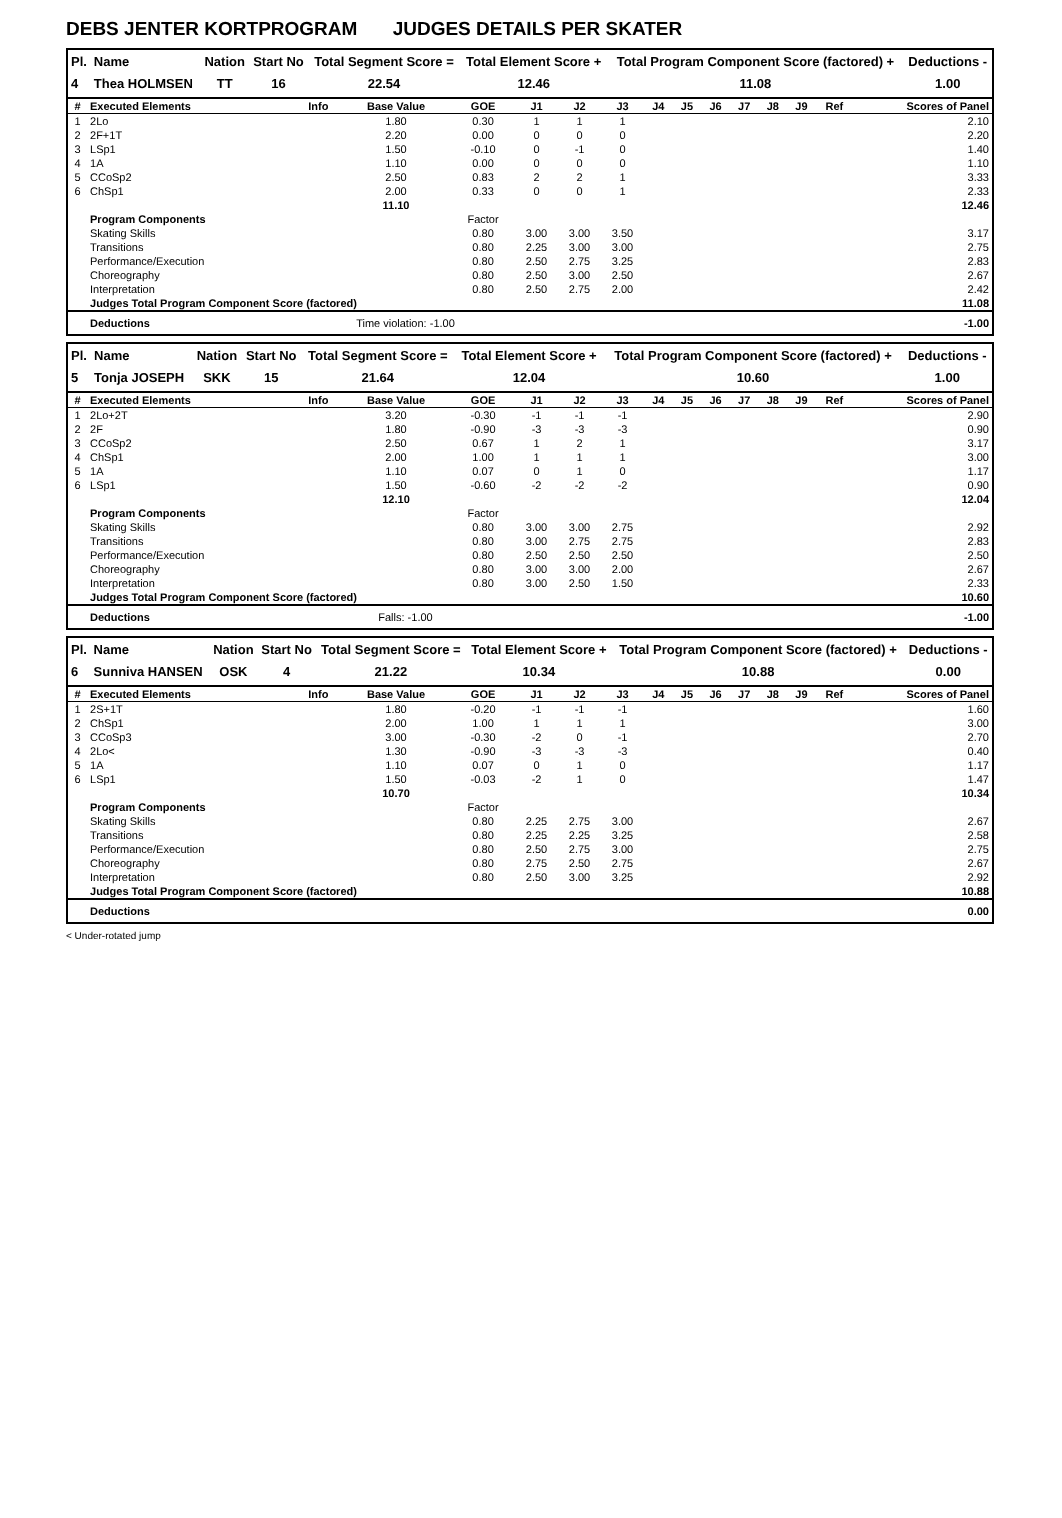DEBS JENTER KORTPROGRAM JUDGES DETAILS PER SKATER
| Pl. | Name | Nation | Start No | Total Segment Score = | Total Element Score + | Total Program Component Score (factored) + | Deductions - |
| --- | --- | --- | --- | --- | --- | --- | --- |
| 4 | Thea HOLMSEN | TT | 16 | 22.54 | 12.46 | 11.08 | 1.00 |
| # | Executed Elements | Info | Base Value | GOE | J1 | J2 | J3 | J4 | J5 | J6 | J7 | J8 | J9 | Ref | Scores of Panel |
| --- | --- | --- | --- | --- | --- | --- | --- | --- | --- | --- | --- | --- | --- | --- | --- |
| 1 | 2Lo | | 1.80 | 0.30 | 1 | 1 | 1 | | | | | | | | 2.10 |
| 2 | 2F+1T | | 2.20 | 0.00 | 0 | 0 | 0 | | | | | | | | 2.20 |
| 3 | LSp1 | | 1.50 | -0.10 | 0 | -1 | 0 | | | | | | | | 1.40 |
| 4 | 1A | | 1.10 | 0.00 | 0 | 0 | 0 | | | | | | | | 1.10 |
| 5 | CCoSp2 | | 2.50 | 0.83 | 2 | 2 | 1 | | | | | | | | 3.33 |
| 6 | ChSp1 | | 2.00 | 0.33 | 0 | 0 | 1 | | | | | | | | 2.33 |
| | | | 11.10 | | | | | | | | | | | | 12.46 |
| | Program Components | | | Factor | | | | | | | | | | | |
| | Skating Skills | | | 0.80 | 3.00 | 3.00 | 3.50 | | | | | | | | 3.17 |
| | Transitions | | | 0.80 | 2.25 | 3.00 | 3.00 | | | | | | | | 2.75 |
| | Performance/Execution | | | 0.80 | 2.50 | 2.75 | 3.25 | | | | | | | | 2.83 |
| | Choreography | | | 0.80 | 2.50 | 3.00 | 2.50 | | | | | | | | 2.67 |
| | Interpretation | | | 0.80 | 2.50 | 2.75 | 2.00 | | | | | | | | 2.42 |
| | Judges Total Program Component Score (factored) | | | | | | | | | | | | | | 11.08 |
| | Deductions | Time violation: -1.00 | | | | | | | | | | | | | -1.00 |
| Pl. | Name | Nation | Start No | Total Segment Score = | Total Element Score + | Total Program Component Score (factored) + | Deductions - |
| --- | --- | --- | --- | --- | --- | --- | --- |
| 5 | Tonja JOSEPH | SKK | 15 | 21.64 | 12.04 | 10.60 | 1.00 |
| # | Executed Elements | Info | Base Value | GOE | J1 | J2 | J3 | J4 | J5 | J6 | J7 | J8 | J9 | Ref | Scores of Panel |
| --- | --- | --- | --- | --- | --- | --- | --- | --- | --- | --- | --- | --- | --- | --- | --- |
| 1 | 2Lo+2T | | 3.20 | -0.30 | -1 | -1 | -1 | | | | | | | | 2.90 |
| 2 | 2F | | 1.80 | -0.90 | -3 | -3 | -3 | | | | | | | | 0.90 |
| 3 | CCoSp2 | | 2.50 | 0.67 | 1 | 2 | 1 | | | | | | | | 3.17 |
| 4 | ChSp1 | | 2.00 | 1.00 | 1 | 1 | 1 | | | | | | | | 3.00 |
| 5 | 1A | | 1.10 | 0.07 | 0 | 1 | 0 | | | | | | | | 1.17 |
| 6 | LSp1 | | 1.50 | -0.60 | -2 | -2 | -2 | | | | | | | | 0.90 |
| | | | 12.10 | | | | | | | | | | | | 12.04 |
| | Program Components | | | Factor | | | | | | | | | | | |
| | Skating Skills | | | 0.80 | 3.00 | 3.00 | 2.75 | | | | | | | | 2.92 |
| | Transitions | | | 0.80 | 3.00 | 2.75 | 2.75 | | | | | | | | 2.83 |
| | Performance/Execution | | | 0.80 | 2.50 | 2.50 | 2.50 | | | | | | | | 2.50 |
| | Choreography | | | 0.80 | 3.00 | 3.00 | 2.00 | | | | | | | | 2.67 |
| | Interpretation | | | 0.80 | 3.00 | 2.50 | 1.50 | | | | | | | | 2.33 |
| | Judges Total Program Component Score (factored) | | | | | | | | | | | | | | 10.60 |
| | Deductions | Falls: -1.00 | | | | | | | | | | | | | -1.00 |
| Pl. | Name | Nation | Start No | Total Segment Score = | Total Element Score + | Total Program Component Score (factored) + | Deductions - |
| --- | --- | --- | --- | --- | --- | --- | --- |
| 6 | Sunniva HANSEN | OSK | 4 | 21.22 | 10.34 | 10.88 | 0.00 |
| # | Executed Elements | Info | Base Value | GOE | J1 | J2 | J3 | J4 | J5 | J6 | J7 | J8 | J9 | Ref | Scores of Panel |
| --- | --- | --- | --- | --- | --- | --- | --- | --- | --- | --- | --- | --- | --- | --- | --- |
| 1 | 2S+1T | | 1.80 | -0.20 | -1 | -1 | -1 | | | | | | | | 1.60 |
| 2 | ChSp1 | | 2.00 | 1.00 | 1 | 1 | 1 | | | | | | | | 3.00 |
| 3 | CCoSp3 | | 3.00 | -0.30 | -2 | 0 | -1 | | | | | | | | 2.70 |
| 4 | 2Lo< | | 1.30 | -0.90 | -3 | -3 | -3 | | | | | | | | 0.40 |
| 5 | 1A | | 1.10 | 0.07 | 0 | 1 | 0 | | | | | | | | 1.17 |
| 6 | LSp1 | | 1.50 | -0.03 | -2 | 1 | 0 | | | | | | | | 1.47 |
| | | | 10.70 | | | | | | | | | | | | 10.34 |
| | Program Components | | | Factor | | | | | | | | | | | |
| | Skating Skills | | | 0.80 | 2.25 | 2.75 | 3.00 | | | | | | | | 2.67 |
| | Transitions | | | 0.80 | 2.25 | 2.25 | 3.25 | | | | | | | | 2.58 |
| | Performance/Execution | | | 0.80 | 2.50 | 2.75 | 3.00 | | | | | | | | 2.75 |
| | Choreography | | | 0.80 | 2.75 | 2.50 | 2.75 | | | | | | | | 2.67 |
| | Interpretation | | | 0.80 | 2.50 | 3.00 | 3.25 | | | | | | | | 2.92 |
| | Judges Total Program Component Score (factored) | | | | | | | | | | | | | | 10.88 |
| | Deductions | | | | | | | | | | | | | | 0.00 |
< Under-rotated jump